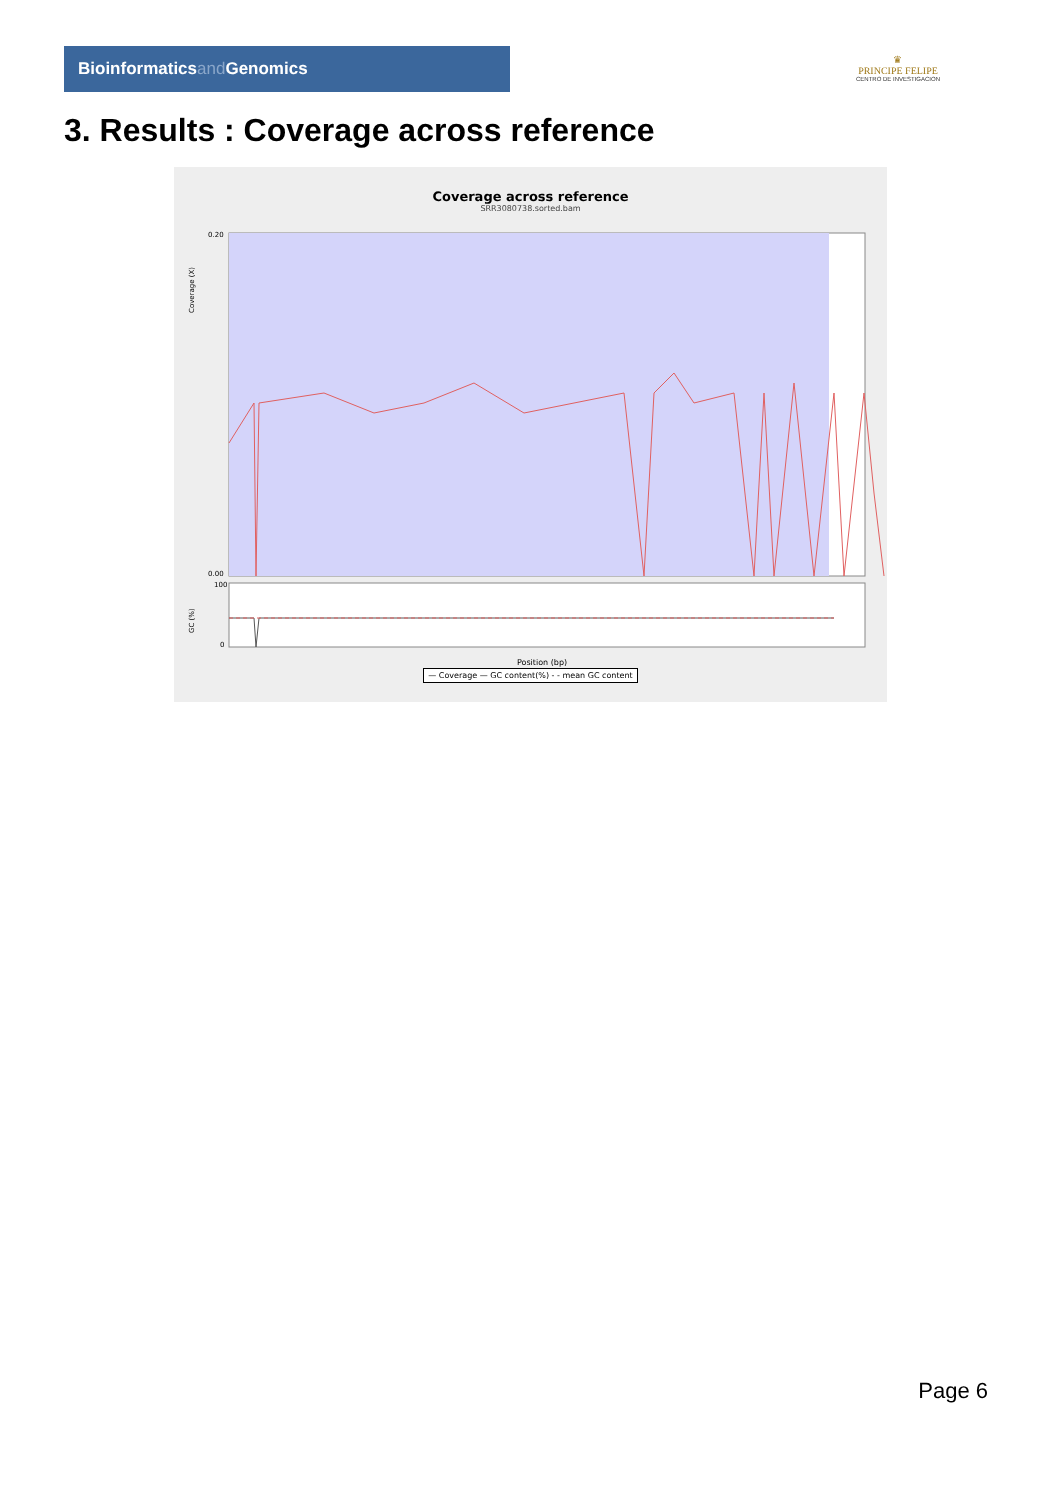Bioinformaticsand Genomics
♛
PRINCIPE FELIPE
CENTRO DE INVESTIGACION
3. Results : Coverage across reference
Coverage across reference
SRR3080738.sorted.bam
Coverage (X)
GC (%)
0.20
0.00
100
0
Position (bp)
— Coverage — GC content(%) - - mean GC content
Page 6